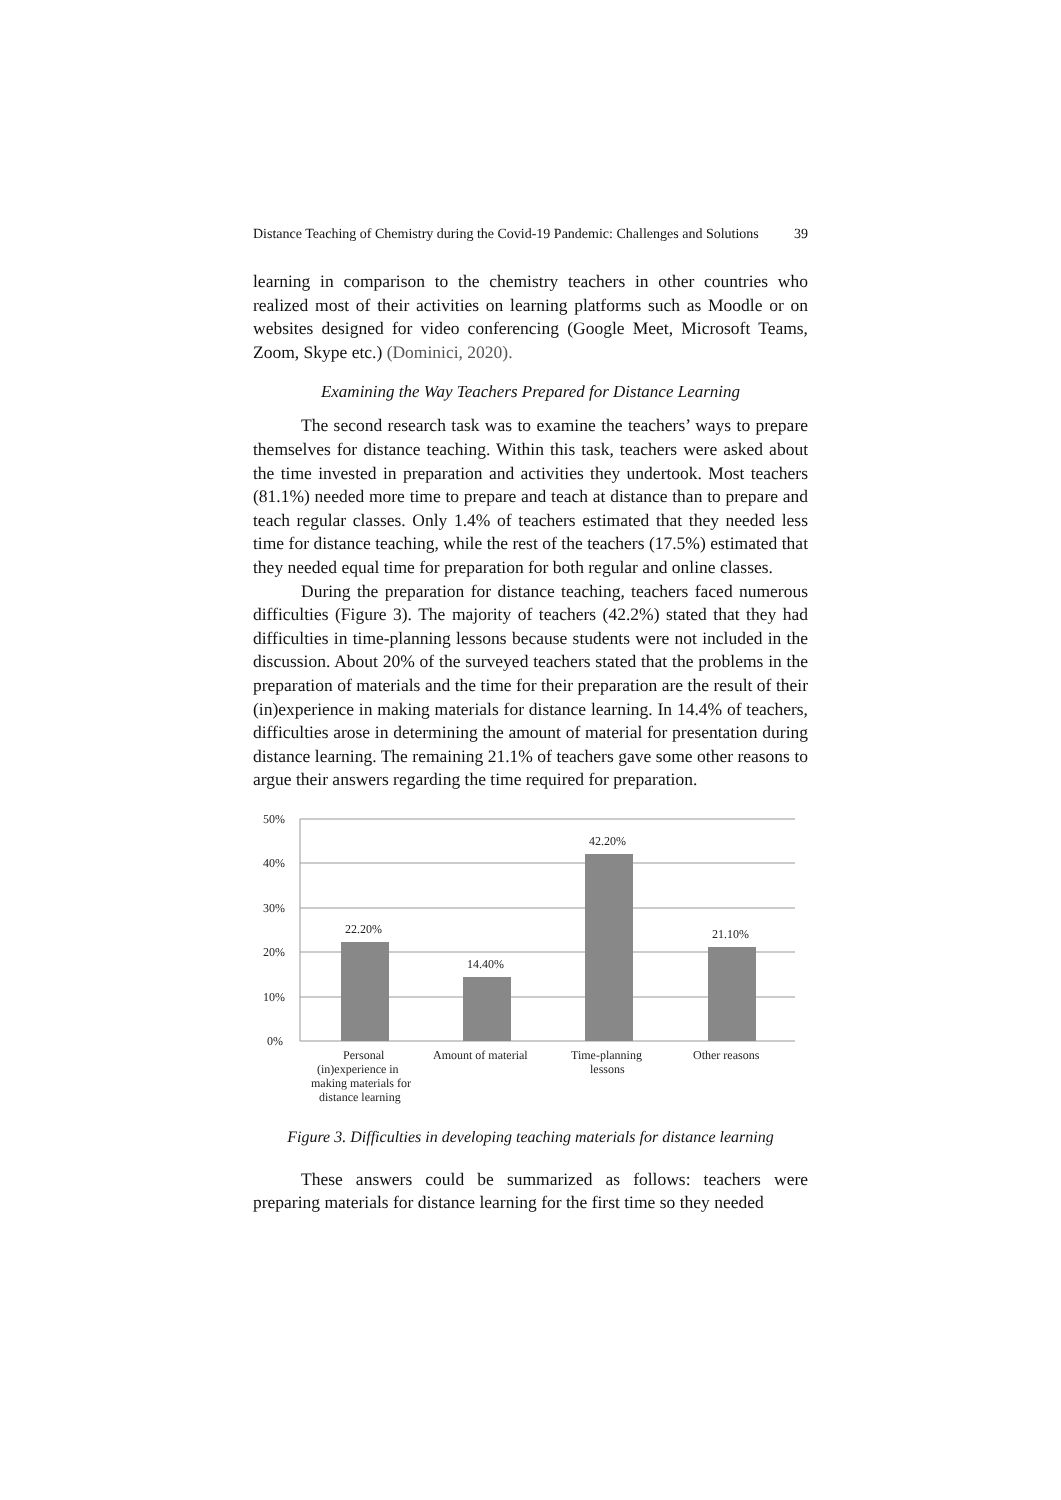Distance Teaching of Chemistry during the Covid-19 Pandemic: Challenges and Solutions 39
learning in comparison to the chemistry teachers in other countries who realized most of their activities on learning platforms such as Moodle or on websites designed for video conferencing (Google Meet, Microsoft Teams, Zoom, Skype etc.) (Dominici, 2020).
Examining the Way Teachers Prepared for Distance Learning
The second research task was to examine the teachers’ ways to prepare themselves for distance teaching. Within this task, teachers were asked about the time invested in preparation and activities they undertook. Most teachers (81.1%) needed more time to prepare and teach at distance than to prepare and teach regular classes. Only 1.4% of teachers estimated that they needed less time for distance teaching, while the rest of the teachers (17.5%) estimated that they needed equal time for preparation for both regular and online classes.
During the preparation for distance teaching, teachers faced numerous difficulties (Figure 3). The majority of teachers (42.2%) stated that they had difficulties in time-planning lessons because students were not included in the discussion. About 20% of the surveyed teachers stated that the problems in the preparation of materials and the time for their preparation are the result of their (in)experience in making materials for distance learning. In 14.4% of teachers, difficulties arose in determining the amount of material for presentation during distance learning. The remaining 21.1% of teachers gave some other reasons to argue their answers regarding the time required for preparation.
50%
40%
30%
20%
10%
0%
22.20%
14.40%
42.20%
21.10%
Personal
(in)experience in
making materials for
distance learning
Amount of material
Time-planning
lessons
Other reasons
Figure 3. Difficulties in developing teaching materials for distance learning
These answers could be summarized as follows: teachers were preparing materials for distance learning for the first time so they needed